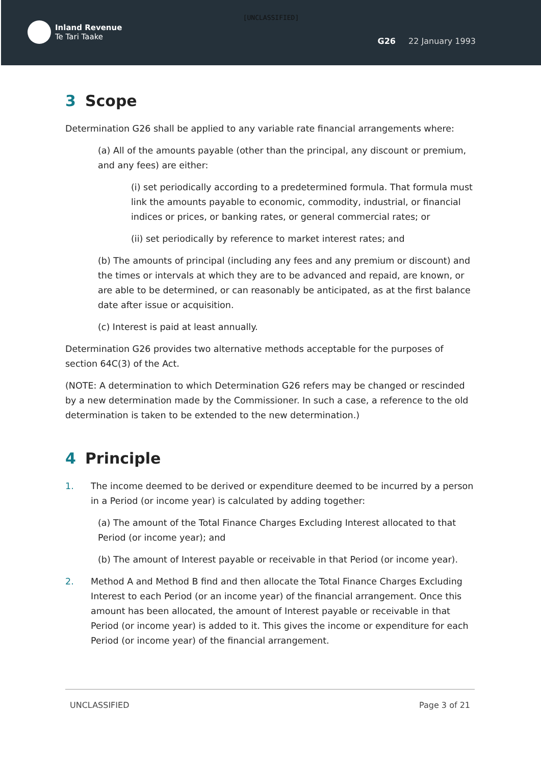[UNCLASSIFIED]
Inland Revenue
Te Tari Taake
G26 22 January 1993
3 Scope
Determination G26 shall be applied to any variable rate financial arrangements where:
(a) All of the amounts payable (other than the principal, any discount or premium, and any fees) are either:
(i) set periodically according to a predetermined formula. That formula must link the amounts payable to economic, commodity, industrial, or financial indices or prices, or banking rates, or general commercial rates; or
(ii) set periodically by reference to market interest rates; and
(b) The amounts of principal (including any fees and any premium or discount) and the times or intervals at which they are to be advanced and repaid, are known, or are able to be determined, or can reasonably be anticipated, as at the first balance date after issue or acquisition.
(c) Interest is paid at least annually.
Determination G26 provides two alternative methods acceptable for the purposes of section 64C(3) of the Act.
(NOTE: A determination to which Determination G26 refers may be changed or rescinded by a new determination made by the Commissioner. In such a case, a reference to the old determination is taken to be extended to the new determination.)
4 Principle
1. The income deemed to be derived or expenditure deemed to be incurred by a person in a Period (or income year) is calculated by adding together:
(a) The amount of the Total Finance Charges Excluding Interest allocated to that Period (or income year); and
(b) The amount of Interest payable or receivable in that Period (or income year).
2. Method A and Method B find and then allocate the Total Finance Charges Excluding Interest to each Period (or an income year) of the financial arrangement. Once this amount has been allocated, the amount of Interest payable or receivable in that Period (or income year) is added to it. This gives the income or expenditure for each Period (or income year) of the financial arrangement.
UNCLASSIFIED Page 3 of 21